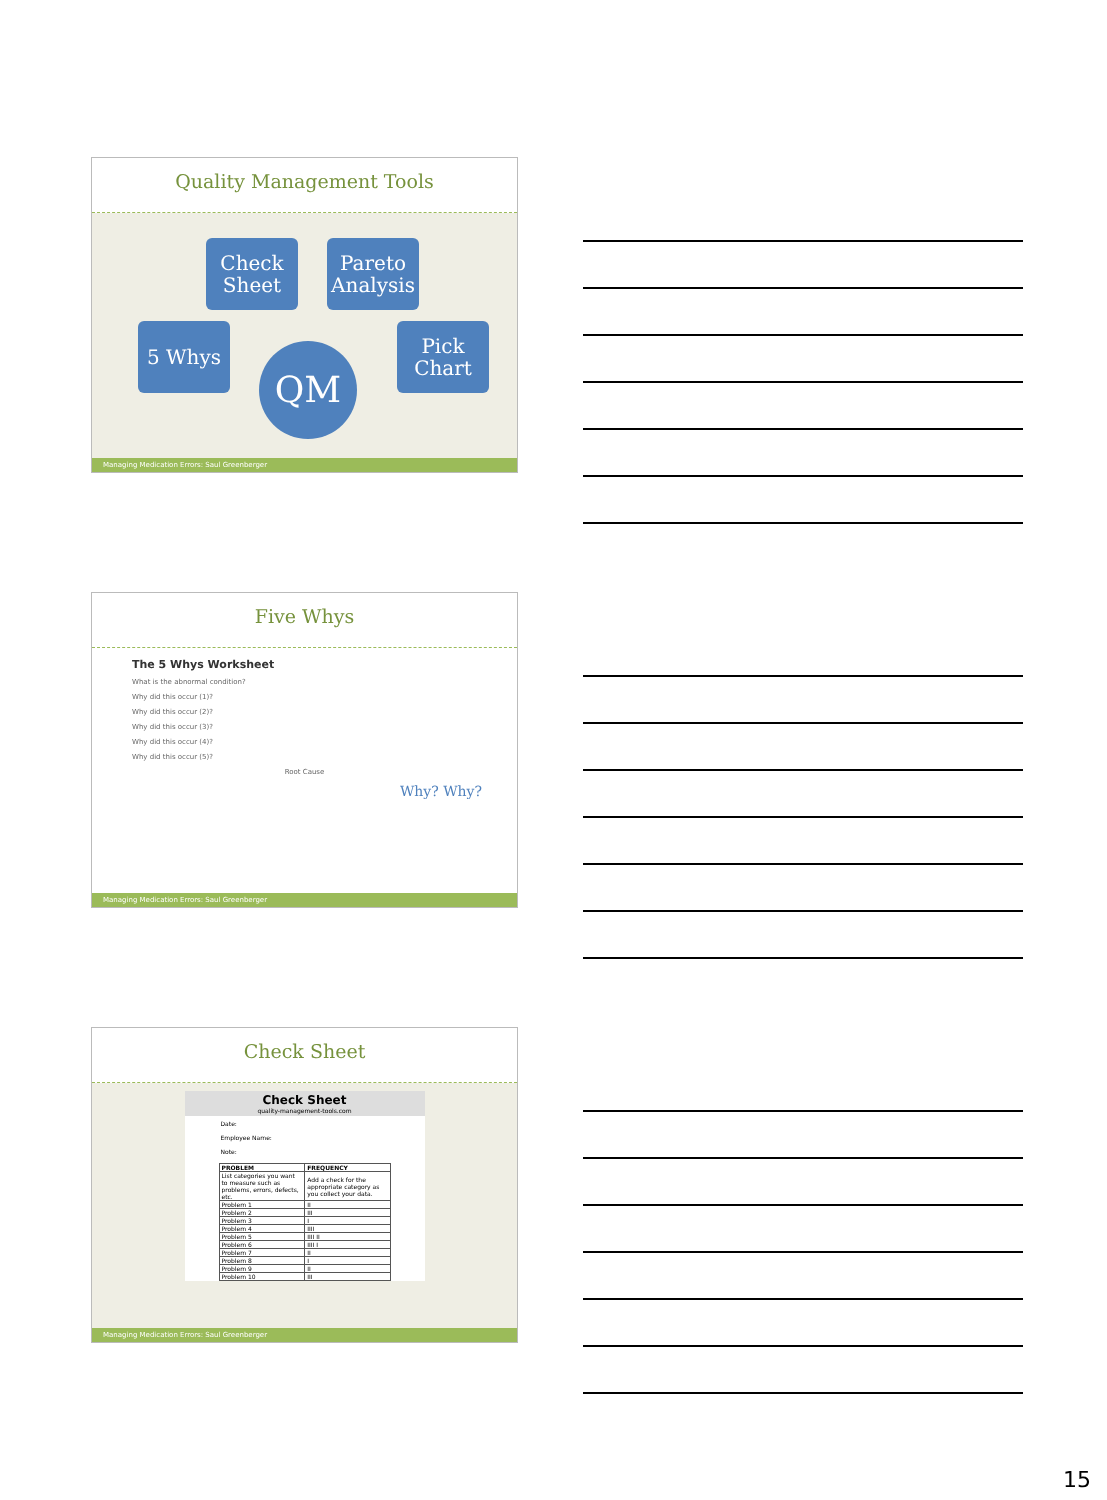Quality Management Tools
Check
Sheet
Pareto
Analysis
5 Whys
Pick
Chart
QM
Managing Medication Errors: Saul Greenberger
Five Whys
The 5 Whys Worksheet
What is the abnormal condition?
Why did this occur (1)?
Why did this occur (2)?
Why did this occur (3)?
Why did this occur (4)?
Why did this occur (5)?
Root Cause
Why? Why?
Managing Medication Errors: Saul Greenberger
Check Sheet
Check Sheet
quality-management-tools.com
Date:
Employee Name:
Note:
| PROBLEM | FREQUENCY |
| --- | --- |
| List categories you want to measure such as problems, errors, defects, etc. | Add a check for the appropriate category as you collect your data. |
| Problem 1 | II |
| Problem 2 | III |
| Problem 3 | I |
| Problem 4 | IIII |
| Problem 5 | IIII II |
| Problem 6 | IIII I |
| Problem 7 | II |
| Problem 8 | I |
| Problem 9 | II |
| Problem 10 | III |
Managing Medication Errors: Saul Greenberger
15